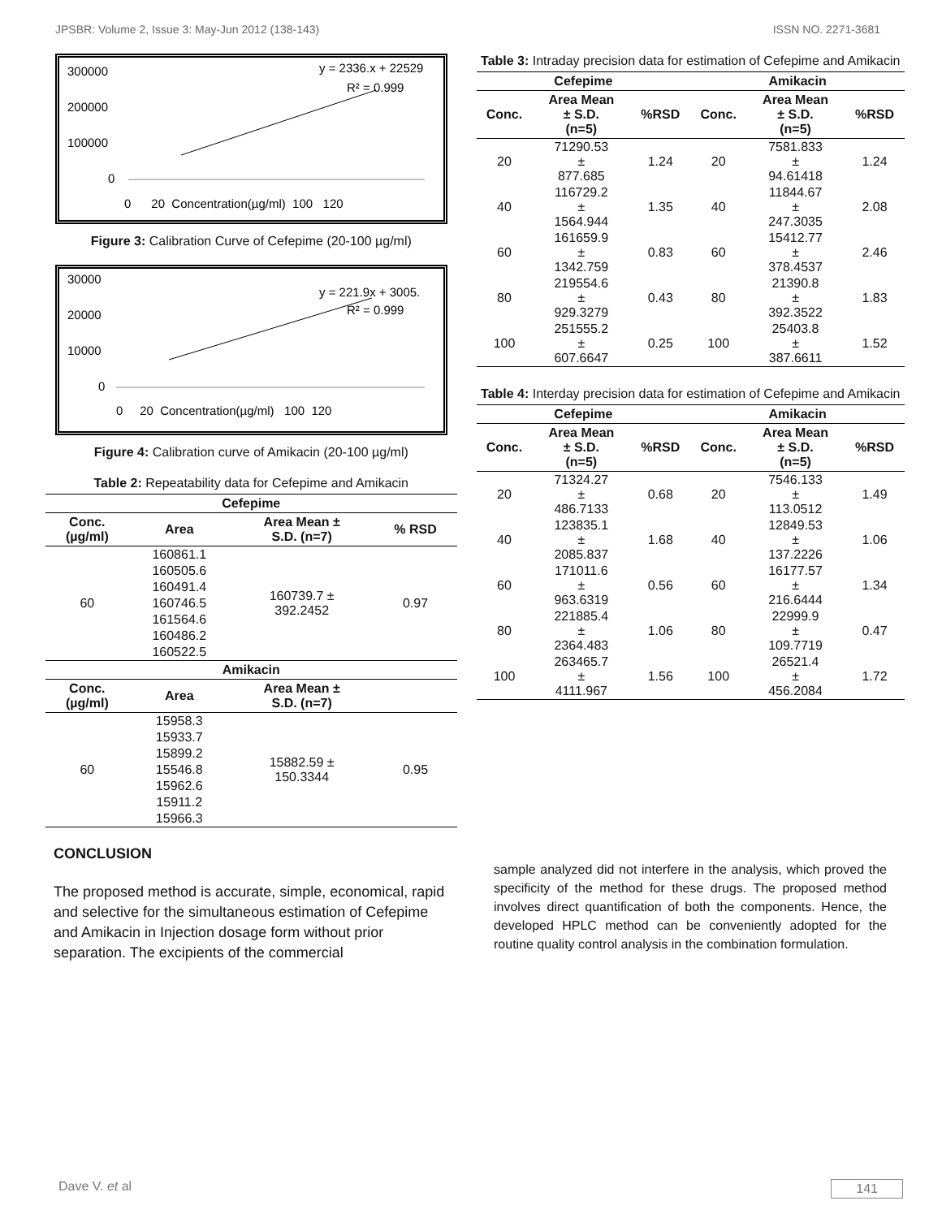JPSBR: Volume 2, Issue 3: May-Jun 2012 (138-143) ISSN NO. 2271-3681
300000
200000
100000
0
y = 2336.x + 22529
R² = 0.999
0 20 Concentration(µg/ml) 100 120
Figure 3: Calibration Curve of Cefepime (20-100 µg/ml)
30000
20000
10000
0
y = 221.9x + 3005.
R² = 0.999
0 20 Concentration(µg/ml) 100 120
Figure 4: Calibration curve of Amikacin (20-100 µg/ml)
Table 2: Repeatability data for Cefepime and Amikacin
| Cefepime | | | |
| --- | --- | --- | --- |
| Conc. (µg/ml) | Area | Area Mean ± S.D. (n=7) | % RSD |
| 60 | 160861.1 | 160739.7 ± 392.2452 | 0.97 |
| | 160505.6 | | |
| | 160491.4 | | |
| | 160746.5 | | |
| | 161564.6 | | |
| | 160486.2 | | |
| | 160522.5 | | |
| Amikacin | | | |
| Conc. (µg/ml) | Area | Area Mean ± S.D. (n=7) | |
| 60 | 15958.3 | 15882.59 ± 150.3344 | 0.95 |
| | 15933.7 | | |
| | 15899.2 | | |
| | 15546.8 | | |
| | 15962.6 | | |
| | 15911.2 | | |
| | 15966.3 | | |
Table 3: Intraday precision data for estimation of Cefepime and Amikacin
| Cefepime | | | Amikacin | | |
| --- | --- | --- | --- | --- | --- |
| Conc. | Area Mean ± S.D. (n=5) | %RSD | Conc. | Area Mean ± S.D. (n=5) | %RSD |
| 20 | 71290.53 ± 877.685 | 1.24 | 20 | 7581.833 ± 94.61418 | 1.24 |
| 40 | 116729.2 ± 1564.944 | 1.35 | 40 | 11844.67 ± 247.3035 | 2.08 |
| 60 | 161659.9 ± 1342.759 | 0.83 | 60 | 15412.77 ± 378.4537 | 2.46 |
| 80 | 219554.6 ± 929.3279 | 0.43 | 80 | 21390.8 ± 392.3522 | 1.83 |
| 100 | 251555.2 ± 607.6647 | 0.25 | 100 | 25403.8 ± 387.6611 | 1.52 |
Table 4: Interday precision data for estimation of Cefepime and Amikacin
| Cefepime | | | Amikacin | | |
| --- | --- | --- | --- | --- | --- |
| Conc. | Area Mean ± S.D. (n=5) | %RSD | Conc. | Area Mean ± S.D. (n=5) | %RSD |
| 20 | 71324.27 ± 486.7133 | 0.68 | 20 | 7546.133 ± 113.0512 | 1.49 |
| 40 | 123835.1 ± 2085.837 | 1.68 | 40 | 12849.53 ± 137.2226 | 1.06 |
| 60 | 171011.6 ± 963.6319 | 0.56 | 60 | 16177.57 ± 216.6444 | 1.34 |
| 80 | 221885.4 ± 2364.483 | 1.06 | 80 | 22999.9 ± 109.7719 | 0.47 |
| 100 | 263465.7 ± 4111.967 | 1.56 | 100 | 26521.4 ± 456.2084 | 1.72 |
CONCLUSION
The proposed method is accurate, simple, economical, rapid and selective for the simultaneous estimation of Cefepime and Amikacin in Injection dosage form without prior separation. The excipients of the commercial
sample analyzed did not interfere in the analysis, which proved the specificity of the method for these drugs. The proposed method involves direct quantification of both the components. Hence, the developed HPLC method can be conveniently adopted for the routine quality control analysis in the combination formulation.
Dave V. et al 141